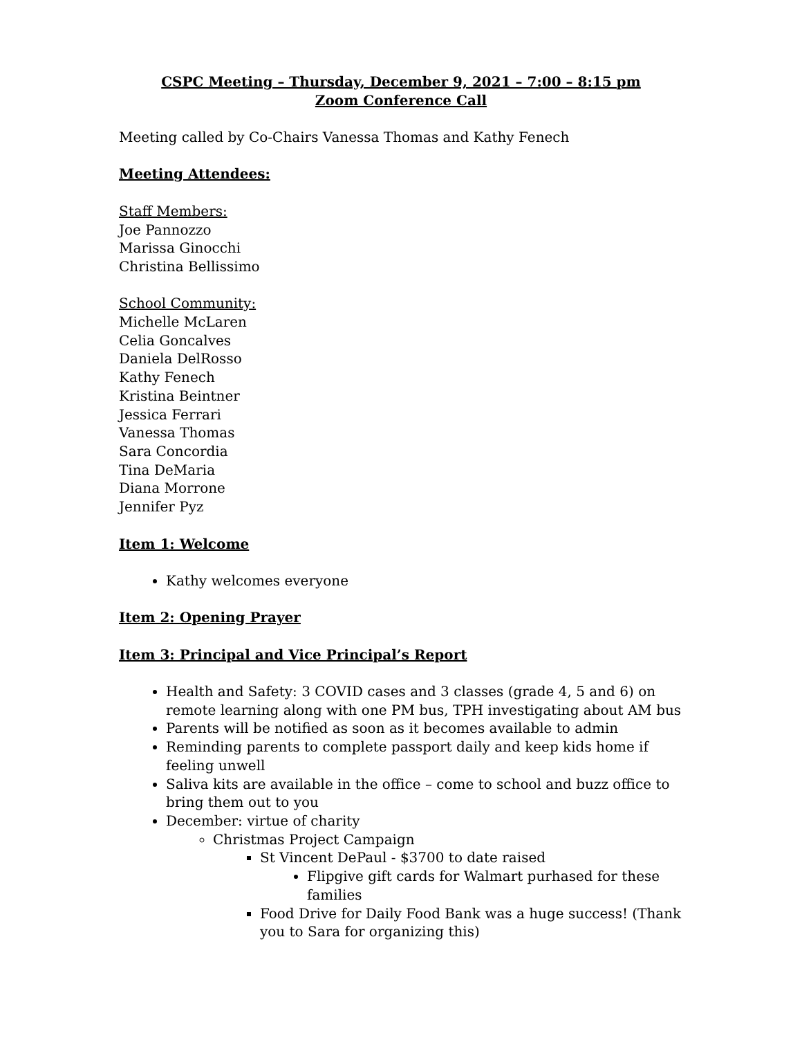CSPC Meeting – Thursday, December 9, 2021 – 7:00 – 8:15 pm
Zoom Conference Call
Meeting called by Co-Chairs Vanessa Thomas and Kathy Fenech
Meeting Attendees:
Staff Members:
Joe Pannozzo
Marissa Ginocchi
Christina Bellissimo
School Community:
Michelle McLaren
Celia Goncalves
Daniela DelRosso
Kathy Fenech
Kristina Beintner
Jessica Ferrari
Vanessa Thomas
Sara Concordia
Tina DeMaria
Diana Morrone
Jennifer Pyz
Item 1: Welcome
Kathy welcomes everyone
Item 2: Opening Prayer
Item 3: Principal and Vice Principal’s Report
Health and Safety: 3 COVID cases and 3 classes (grade 4, 5 and 6) on remote learning along with one PM bus, TPH investigating about AM bus
Parents will be notified as soon as it becomes available to admin
Reminding parents to complete passport daily and keep kids home if feeling unwell
Saliva kits are available in the office – come to school and buzz office to bring them out to you
December: virtue of charity
Christmas Project Campaign
St Vincent DePaul - $3700 to date raised
Flipgive gift cards for Walmart purhased for these families
Food Drive for Daily Food Bank was a huge success! (Thank you to Sara for organizing this)